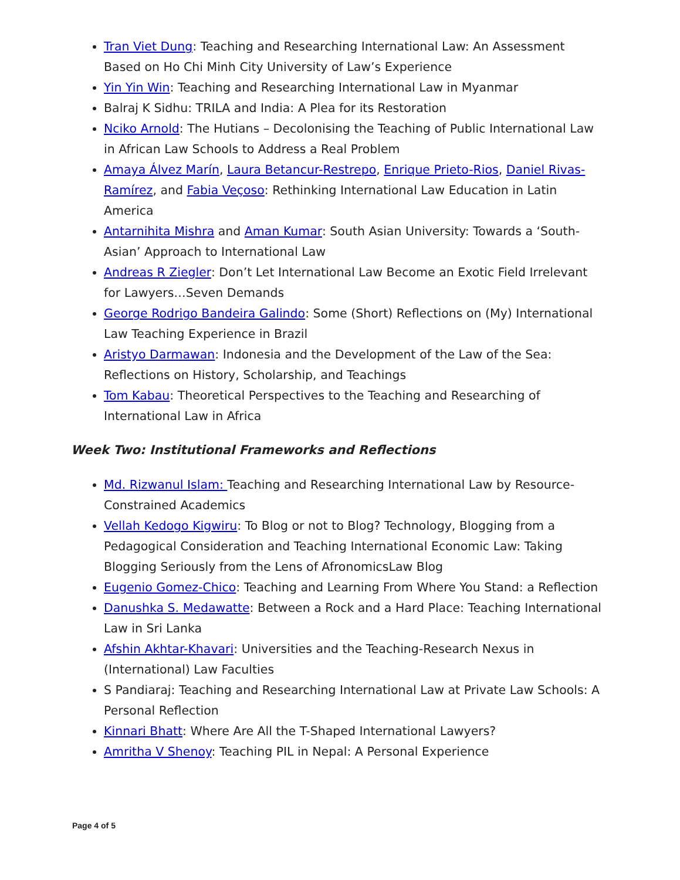Tran Viet Dung: Teaching and Researching International Law: An Assessment Based on Ho Chi Minh City University of Law’s Experience
Yin Yin Win: Teaching and Researching International Law in Myanmar
Balraj K Sidhu: TRILA and India: A Plea for its Restoration
Nciko Arnold: The Hutians – Decolonising the Teaching of Public International Law in African Law Schools to Address a Real Problem
Amaya Álvez Marín, Laura Betancur-Restrepo, Enrique Prieto-Rios, Daniel Rivas-Ramírez, and Fabia Veçoso: Rethinking International Law Education in Latin America
Antarnihita Mishra and Aman Kumar: South Asian University: Towards a ‘South-Asian’ Approach to International Law
Andreas R Ziegler: Don’t Let International Law Become an Exotic Field Irrelevant for Lawyers…Seven Demands
George Rodrigo Bandeira Galindo: Some (Short) Reflections on (My) International Law Teaching Experience in Brazil
Aristyo Darmawan: Indonesia and the Development of the Law of the Sea: Reflections on History, Scholarship, and Teachings
Tom Kabau: Theoretical Perspectives to the Teaching and Researching of International Law in Africa
Week Two: Institutional Frameworks and Reflections
Md. Rizwanul Islam: Teaching and Researching International Law by Resource-Constrained Academics
Vellah Kedogo Kigwiru: To Blog or not to Blog? Technology, Blogging from a Pedagogical Consideration and Teaching International Economic Law: Taking Blogging Seriously from the Lens of AfronomicsLaw Blog
Eugenio Gomez-Chico: Teaching and Learning From Where You Stand: a Reflection
Danushka S. Medawatte: Between a Rock and a Hard Place: Teaching International Law in Sri Lanka
Afshin Akhtar-Khavari: Universities and the Teaching-Research Nexus in (International) Law Faculties
S Pandiaraj: Teaching and Researching International Law at Private Law Schools: A Personal Reflection
Kinnari Bhatt: Where Are All the T-Shaped International Lawyers?
Amritha V Shenoy: Teaching PIL in Nepal: A Personal Experience
Page 4 of 5